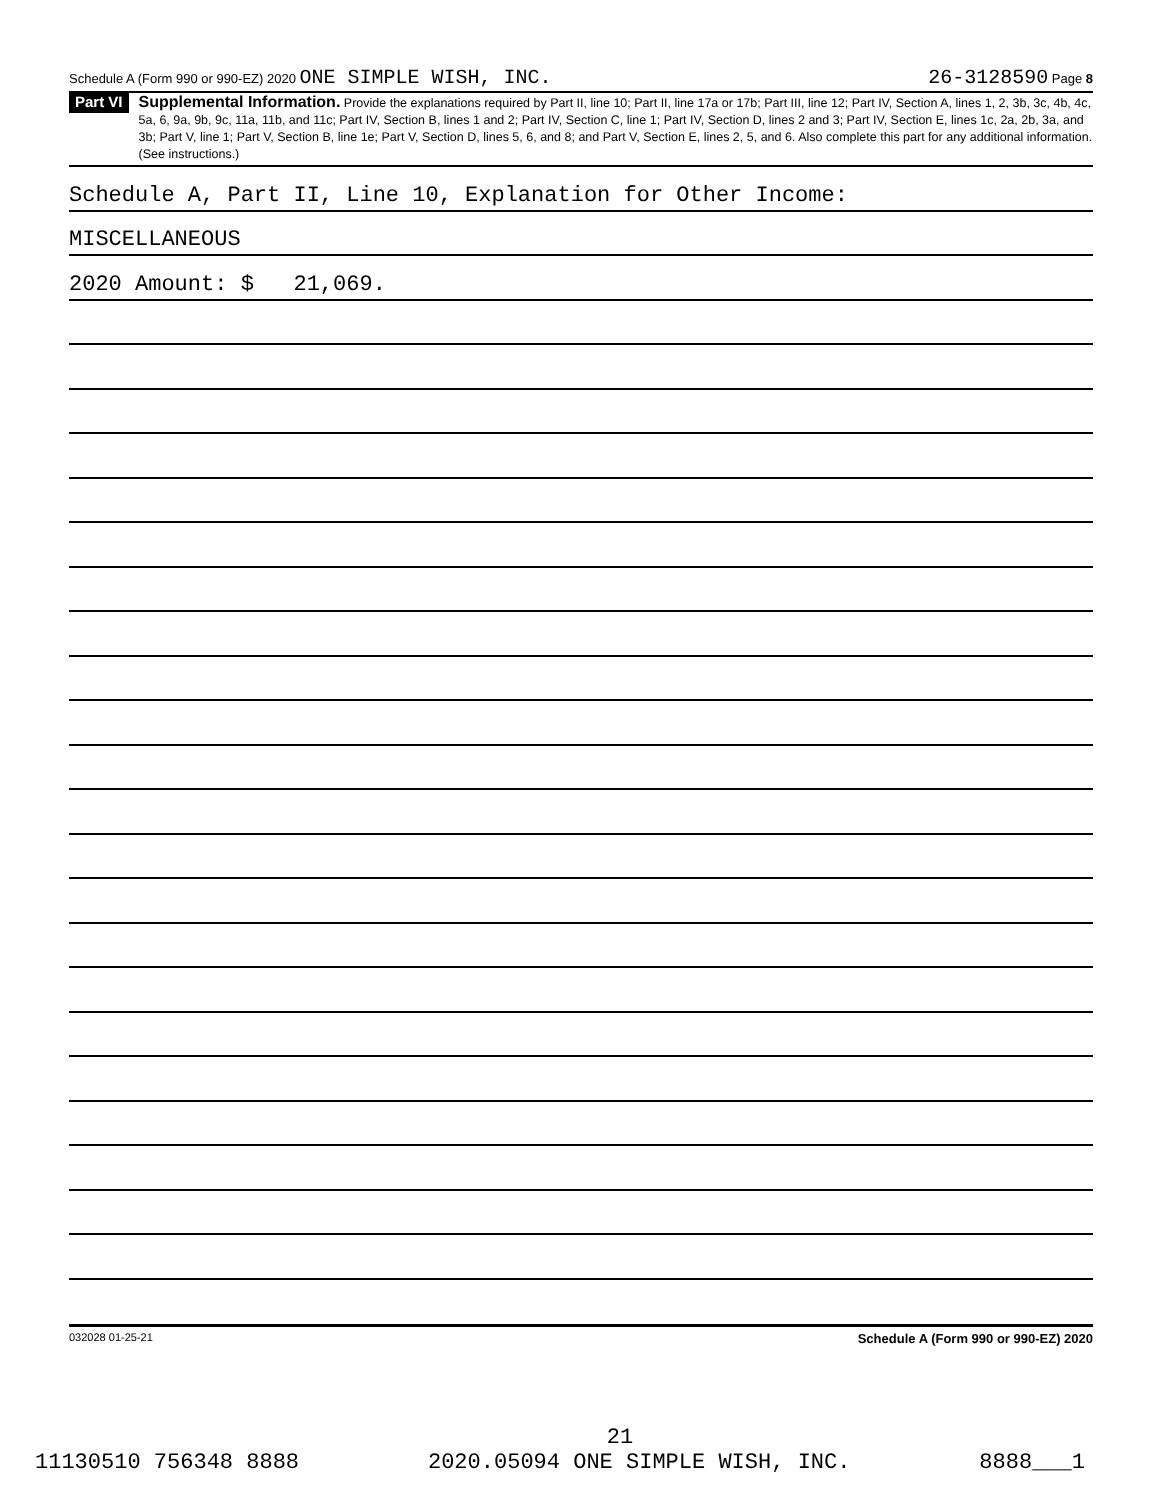Schedule A (Form 990 or 990-EZ) 2020 ONE SIMPLE WISH, INC. 26-3128590 Page 8
Part VI
Supplemental Information. Provide the explanations required by Part II, line 10; Part II, line 17a or 17b; Part III, line 12; Part IV, Section A, lines 1, 2, 3b, 3c, 4b, 4c, 5a, 6, 9a, 9b, 9c, 11a, 11b, and 11c; Part IV, Section B, lines 1 and 2; Part IV, Section C, line 1; Part IV, Section D, lines 2 and 3; Part IV, Section E, lines 1c, 2a, 2b, 3a, and 3b; Part V, line 1; Part V, Section B, line 1e; Part V, Section D, lines 5, 6, and 8; and Part V, Section E, lines 2, 5, and 6. Also complete this part for any additional information. (See instructions.)
Schedule A, Part II, Line 10, Explanation for Other Income:
MISCELLANEOUS
2020 Amount: $ 21,069.
032028 01-25-21 Schedule A (Form 990 or 990-EZ) 2020
21
11130510 756348 8888 2020.05094 ONE SIMPLE WISH, INC. 8888___1